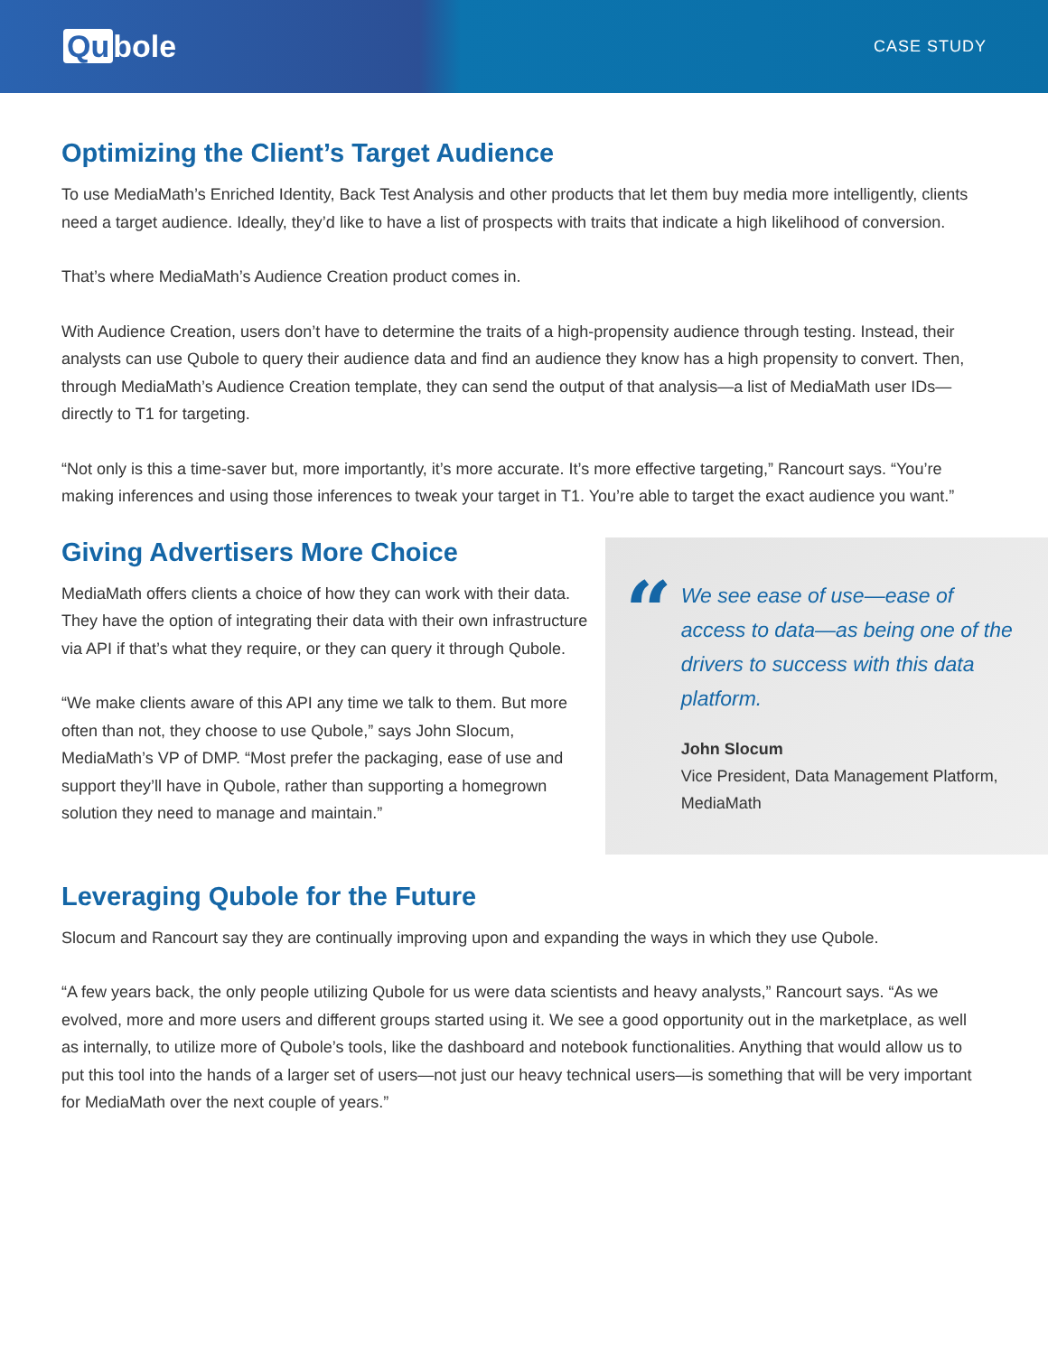Qu bole
CASE STUDY
Optimizing the Client’s Target Audience
To use MediaMath’s Enriched Identity, Back Test Analysis and other products that let them buy media more intelligently, clients need a target audience. Ideally, they’d like to have a list of prospects with traits that indicate a high likelihood of conversion.
That’s where MediaMath’s Audience Creation product comes in.
With Audience Creation, users don’t have to determine the traits of a high-propensity audience through testing. Instead, their analysts can use Qubole to query their audience data and find an audience they know has a high propensity to convert. Then, through MediaMath’s Audience Creation template, they can send the output of that analysis—a list of MediaMath user IDs—directly to T1 for targeting.
“Not only is this a time-saver but, more importantly, it’s more accurate. It’s more effective targeting,” Rancourt says. “You’re making inferences and using those inferences to tweak your target in T1. You’re able to target the exact audience you want.”
Giving Advertisers More Choice
MediaMath offers clients a choice of how they can work with their data. They have the option of integrating their data with their own infrastructure via API if that’s what they require, or they can query it through Qubole.
“We make clients aware of this API any time we talk to them. But more often than not, they choose to use Qubole,” says John Slocum, MediaMath’s VP of DMP. “Most prefer the packaging, ease of use and support they’ll have in Qubole, rather than supporting a homegrown solution they need to manage and maintain.”
“
We see ease of use—ease of access to data—as being one of the drivers to success with this data platform.
John Slocum
Vice President, Data Management Platform, MediaMath
Leveraging Qubole for the Future
Slocum and Rancourt say they are continually improving upon and expanding the ways in which they use Qubole.
“A few years back, the only people utilizing Qubole for us were data scientists and heavy analysts,” Rancourt says. “As we evolved, more and more users and different groups started using it. We see a good opportunity out in the marketplace, as well as internally, to utilize more of Qubole’s tools, like the dashboard and notebook functionalities. Anything that would allow us to put this tool into the hands of a larger set of users—not just our heavy technical users—is something that will be very important for MediaMath over the next couple of years.”